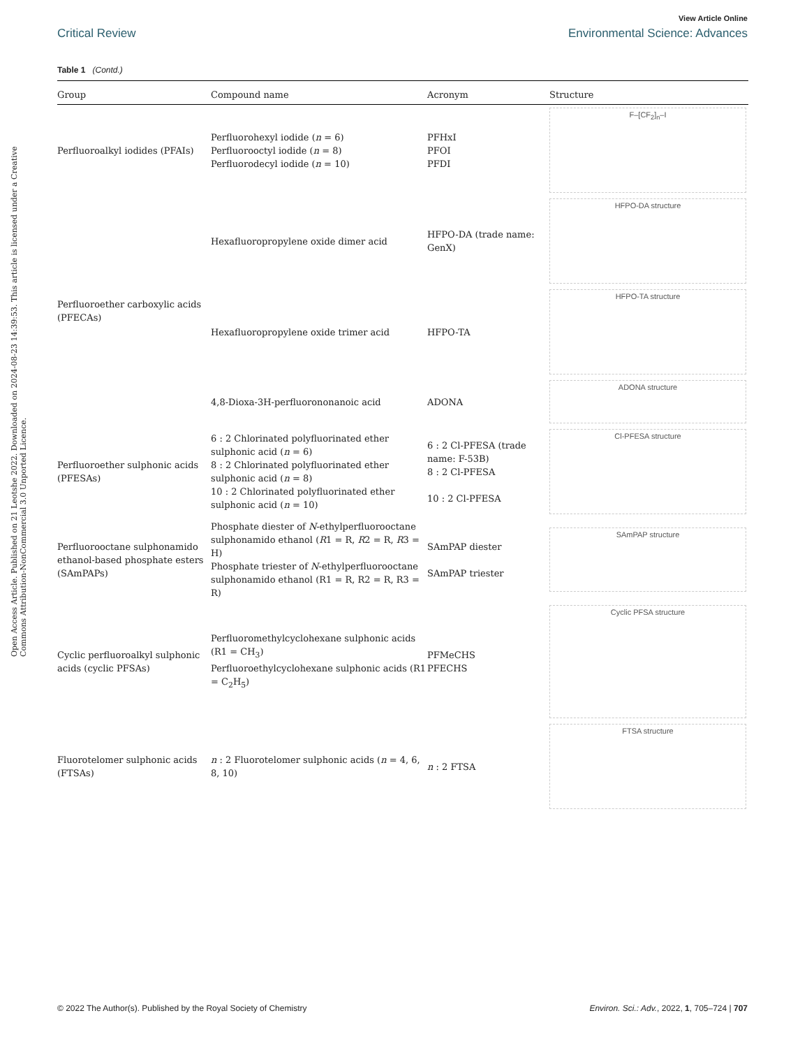Open Access Article. Published on 21 Leotshe 2022. Downloaded on 2024-08-23 14:39:53. This article is licensed under a Creative Commons Attribution-NonCommercial 3.0 Unported Licence.
View Article Online
Critical Review Environmental Science: Advances
Table 1 (Contd.)
| Group | Compound name | Acronym | Structure |
| --- | --- | --- | --- |
| Perfluoroalkyl iodides (PFAIs) | Perfluorohexyl iodide ( n = 6) Perfluorooctyl iodide ( n = 8) Perfluorodecyl iodide ( n = 10) | PFHxI PFOI PFDI | F–[CF<sub>2</sub>]<sub>n</sub>–I |
| Perfluoroether carboxylic acids (PFECAs) | Hexafluoropropylene oxide dimer acid | HFPO-DA (trade name: GenX) | HFPO-DA structure |
| | Hexafluoropropylene oxide trimer acid | HFPO-TA | HFPO-TA structure |
| | 4,8-Dioxa-3H-perfluorononanoic acid | ADONA | ADONA structure |
| Perfluoroether sulphonic acids (PFESAs) | 6 : 2 Chlorinated polyfluorinated ether sulphonic acid ( n = 6) 8 : 2 Chlorinated polyfluorinated ether sulphonic acid ( n = 8) 10 : 2 Chlorinated polyfluorinated ether sulphonic acid ( n = 10) | 6 : 2 Cl-PFESA (trade name: F-53B) 8 : 2 Cl-PFESA 10 : 2 Cl-PFESA | Cl-PFESA structure |
| Perfluorooctane sulphonamido ethanol-based phosphate esters (SAmPAPs) | Phosphate diester of N -ethylperfluorooctane sulphonamido ethanol ( R 1 = R, R 2 = R, R 3 = H) Phosphate triester of N -ethylperfluorooctane sulphonamido ethanol (R1 = R, R2 = R, R3 = R) | SAmPAP diester SAmPAP triester | SAmPAP structure |
| Cyclic perfluoroalkyl sulphonic acids (cyclic PFSAs) | Perfluoromethylcyclohexane sulphonic acids (R1 = CH<sub>3</sub>) Perfluoroethylcyclohexane sulphonic acids (R1 = C<sub>2</sub>H<sub>5</sub>) | PFMeCHS PFECHS | Cyclic PFSA structure |
| Fluorotelomer sulphonic acids (FTSAs) | n : 2 Fluorotelomer sulphonic acids ( n = 4, 6, 8, 10) | n : 2 FTSA | FTSA structure |
© 2022 The Author(s). Published by the Royal Society of Chemistry Environ. Sci.: Adv., 2022, 1, 705–724 | 707